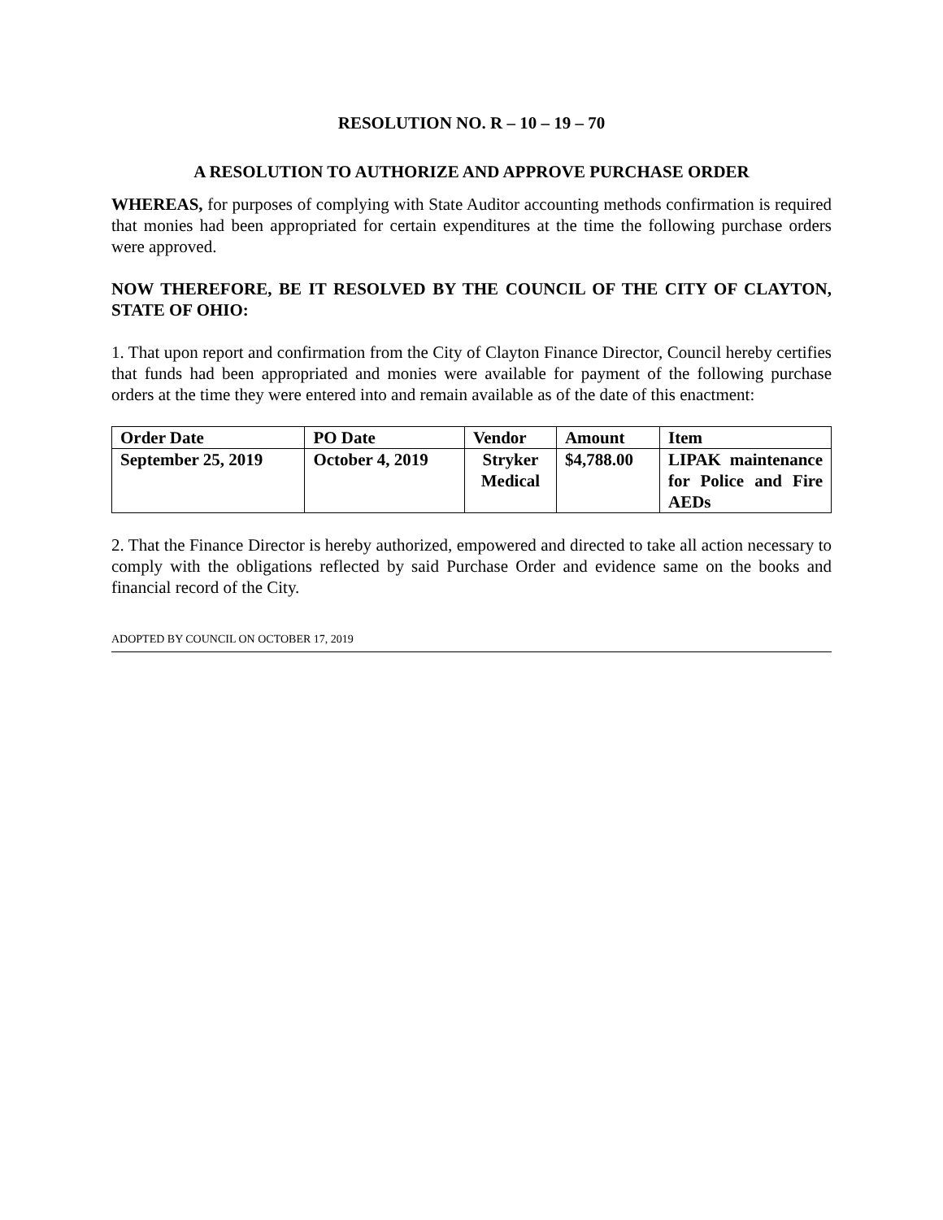RESOLUTION NO. R – 10 – 19 – 70
A RESOLUTION TO AUTHORIZE AND APPROVE PURCHASE ORDER
WHEREAS, for purposes of complying with State Auditor accounting methods confirmation is required that monies had been appropriated for certain expenditures at the time the following purchase orders were approved.
NOW THEREFORE, BE IT RESOLVED BY THE COUNCIL OF THE CITY OF CLAYTON, STATE OF OHIO:
1. That upon report and confirmation from the City of Clayton Finance Director, Council hereby certifies that funds had been appropriated and monies were available for payment of the following purchase orders at the time they were entered into and remain available as of the date of this enactment:
| Order Date | PO Date | Vendor | Amount | Item |
| September 25, 2019 | October 4, 2019 | Stryker Medical | $4,788.00 | LIPAK maintenance for Police and Fire AEDs |
2. That the Finance Director is hereby authorized, empowered and directed to take all action necessary to comply with the obligations reflected by said Purchase Order and evidence same on the books and financial record of the City.
ADOPTED BY COUNCIL ON OCTOBER 17, 2019